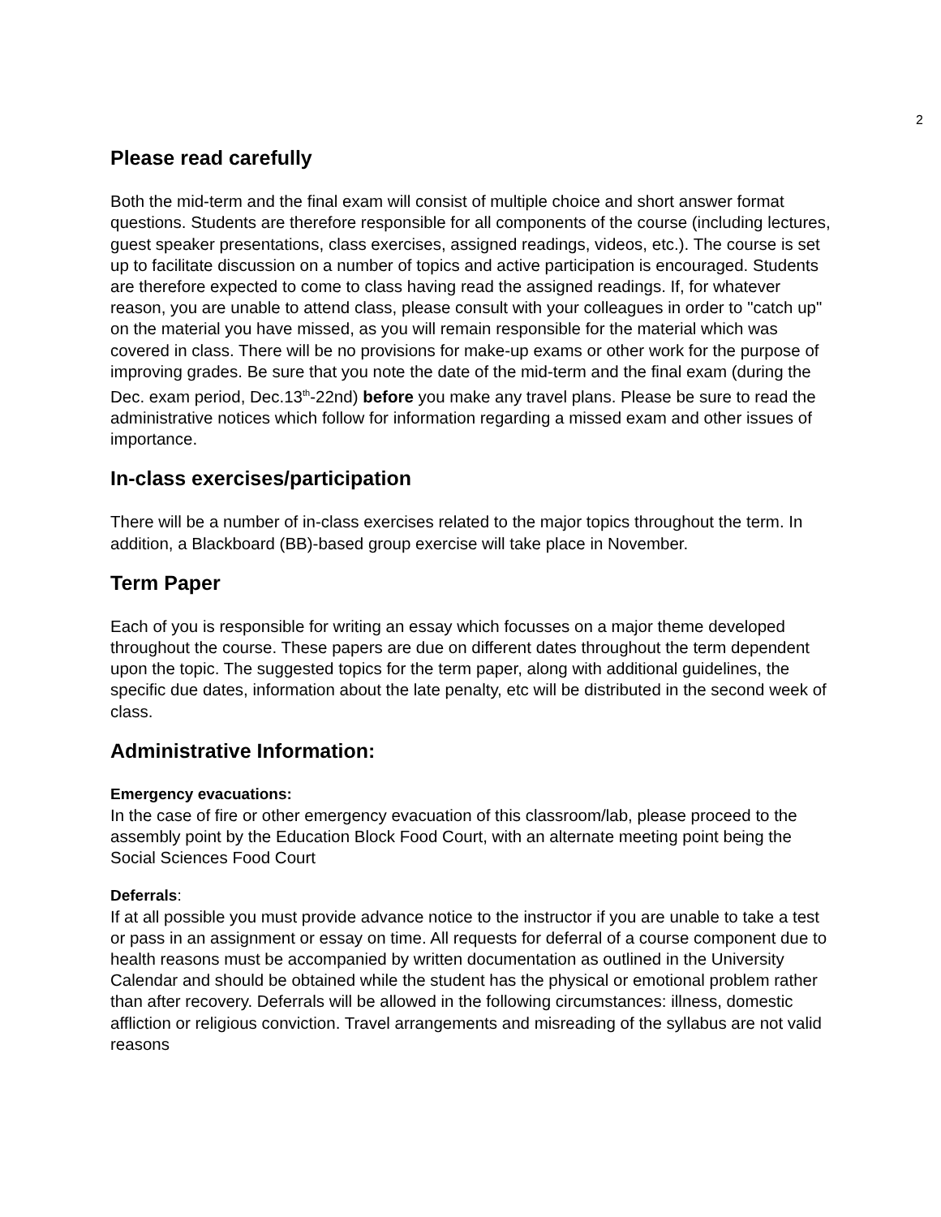2
Please read carefully
Both the mid-term and the final exam will consist of multiple choice and short answer format questions. Students are therefore responsible for all components of the course (including lectures, guest speaker presentations, class exercises, assigned readings, videos, etc.). The course is set up to facilitate discussion on a number of topics and active participation is encouraged. Students are therefore expected to come to class having read the assigned readings. If, for whatever reason, you are unable to attend class, please consult with your colleagues in order to "catch up" on the material you have missed, as you will remain responsible for the material which was covered in class. There will be no provisions for make-up exams or other work for the purpose of improving grades. Be sure that you note the date of the mid-term and the final exam (during the Dec. exam period, Dec.13<sup>th</sup>-22nd) before you make any travel plans. Please be sure to read the administrative notices which follow for information regarding a missed exam and other issues of importance.
In-class exercises/participation
There will be a number of in-class exercises related to the major topics throughout the term. In addition, a Blackboard (BB)-based group exercise will take place in November.
Term Paper
Each of you is responsible for writing an essay which focusses on a major theme developed throughout the course. These papers are due on different dates throughout the term dependent upon the topic. The suggested topics for the term paper, along with additional guidelines, the specific due dates, information about the late penalty, etc will be distributed in the second week of class.
Administrative Information:
Emergency evacuations:
In the case of fire or other emergency evacuation of this classroom/lab, please proceed to the assembly point by the Education Block Food Court, with an alternate meeting point being the Social Sciences Food Court
Deferrals:
If at all possible you must provide advance notice to the instructor if you are unable to take a test or pass in an assignment or essay on time. All requests for deferral of a course component due to health reasons must be accompanied by written documentation as outlined in the University Calendar and should be obtained while the student has the physical or emotional problem rather than after recovery. Deferrals will be allowed in the following circumstances: illness, domestic affliction or religious conviction. Travel arrangements and misreading of the syllabus are not valid reasons